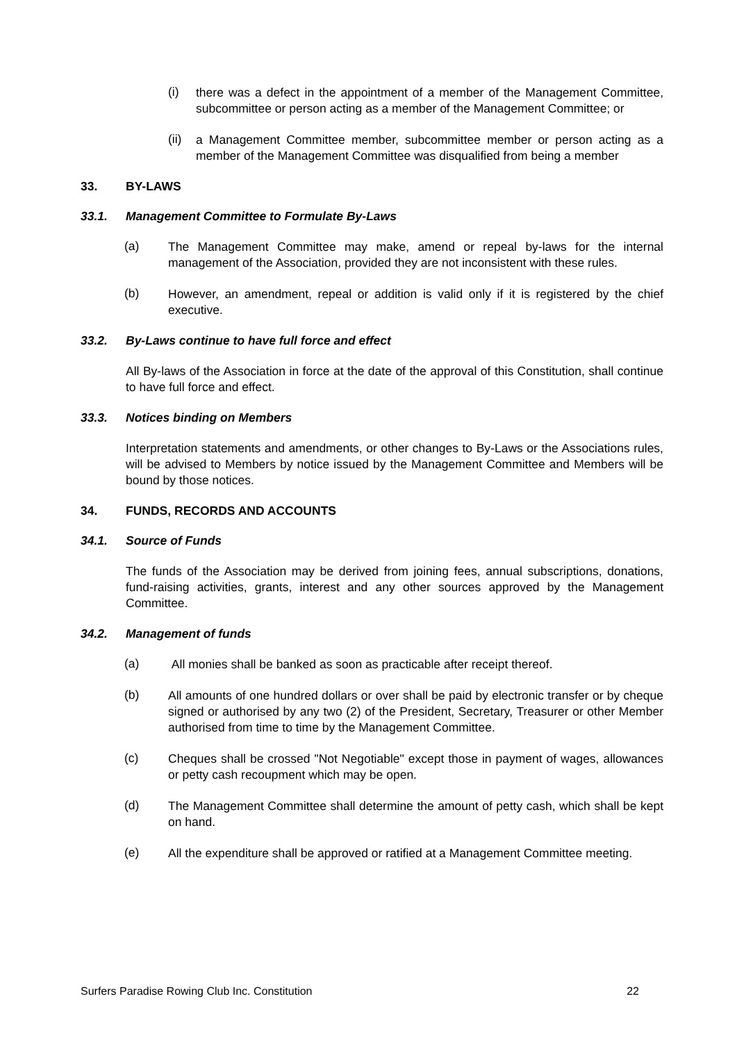(i)
there was a defect in the appointment of a member of the Management Committee, subcommittee or person acting as a member of the Management Committee; or
(ii)
a Management Committee member, subcommittee member or person acting as a member of the Management Committee was disqualified from being a member
33. BY-LAWS
33.1. Management Committee to Formulate By-Laws
(a)
The Management Committee may make, amend or repeal by-laws for the internal management of the Association, provided they are not inconsistent with these rules.
(b)
However, an amendment, repeal or addition is valid only if it is registered by the chief executive.
33.2. By-Laws continue to have full force and effect
All By-laws of the Association in force at the date of the approval of this Constitution, shall continue to have full force and effect.
33.3. Notices binding on Members
Interpretation statements and amendments, or other changes to By-Laws or the Associations rules, will be advised to Members by notice issued by the Management Committee and Members will be bound by those notices.
34. FUNDS, RECORDS AND ACCOUNTS
34.1. Source of Funds
The funds of the Association may be derived from joining fees, annual subscriptions, donations, fund-raising activities, grants, interest and any other sources approved by the Management Committee.
34.2. Management of funds
(a)
All monies shall be banked as soon as practicable after receipt thereof.
(b)
All amounts of one hundred dollars or over shall be paid by electronic transfer or by cheque signed or authorised by any two (2) of the President, Secretary, Treasurer or other Member authorised from time to time by the Management Committee.
(c)
Cheques shall be crossed "Not Negotiable" except those in payment of wages, allowances or petty cash recoupment which may be open.
(d)
The Management Committee shall determine the amount of petty cash, which shall be kept on hand.
(e)
All the expenditure shall be approved or ratified at a Management Committee meeting.
Surfers Paradise Rowing Club Inc. Constitution 22